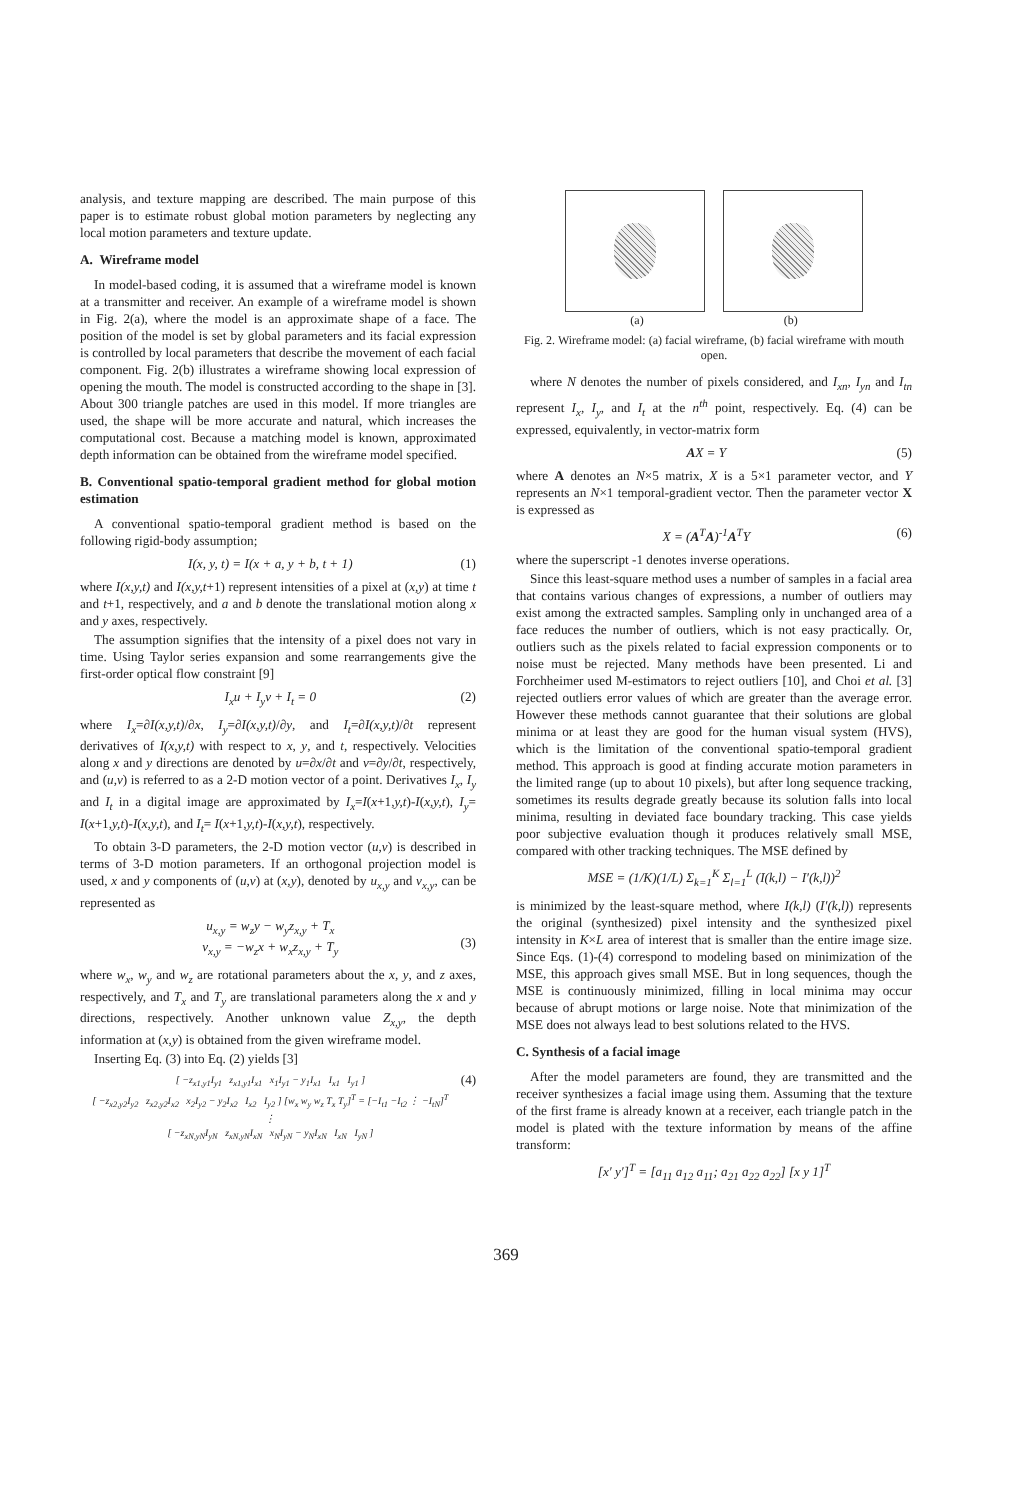analysis, and texture mapping are described. The main purpose of this paper is to estimate robust global motion parameters by neglecting any local motion parameters and texture update.
A. Wireframe model
In model-based coding, it is assumed that a wireframe model is known at a transmitter and receiver. An example of a wireframe model is shown in Fig. 2(a), where the model is an approximate shape of a face. The position of the model is set by global parameters and its facial expression is controlled by local parameters that describe the movement of each facial component. Fig. 2(b) illustrates a wireframe showing local expression of opening the mouth. The model is constructed according to the shape in [3]. About 300 triangle patches are used in this model. If more triangles are used, the shape will be more accurate and natural, which increases the computational cost. Because a matching model is known, approximated depth information can be obtained from the wireframe model specified.
B. Conventional spatio-temporal gradient method for global motion estimation
A conventional spatio-temporal gradient method is based on the following rigid-body assumption;
I(x, y, t) = I(x + a, y + b, t + 1) (1)
where I(x,y,t) and I(x,y,t+1) represent intensities of a pixel at (x,y) at time t and t+1, respectively, and a and b denote the translational motion along x and y axes, respectively.
The assumption signifies that the intensity of a pixel does not vary in time. Using Taylor series expansion and some rearrangements give the first-order optical flow constraint [9]
I<sub>x</sub>u + I<sub>y</sub>v + I<sub>t</sub> = 0 (2)
where I<sub>x</sub>=∂I(x,y,t)/∂x, I<sub>y</sub>=∂I(x,y,t)/∂y, and I<sub>t</sub>=∂I(x,y,t)/∂t represent derivatives of I(x,y,t) with respect to x, y, and t, respectively. Velocities along x and y directions are denoted by u=∂x/∂t and v=∂y/∂t, respectively, and (u,v) is referred to as a 2-D motion vector of a point. Derivatives I<sub>x</sub>, I<sub>y</sub> and I<sub>t</sub> in a digital image are approximated by I<sub>x</sub>=I(x+1,y,t)-I(x,y,t), I<sub>y</sub>= I(x+1,y,t)-I(x,y,t), and I<sub>t</sub>= I(x+1,y,t)-I(x,y,t), respectively.
To obtain 3-D parameters, the 2-D motion vector (u,v) is described in terms of 3-D motion parameters. If an orthogonal projection model is used, x and y components of (u,v) at (x,y), denoted by u<sub>x,y</sub> and v<sub>x,y</sub>, can be represented as
u<sub>x,y</sub> = w<sub>z</sub>y − w<sub>y</sub>z<sub>x,y</sub> + T<sub>x</sub>
v<sub>x,y</sub> = −w<sub>z</sub>x + w<sub>x</sub>z<sub>x,y</sub> + T<sub>y</sub>
(3)
where w<sub>x</sub>, w<sub>y</sub> and w<sub>z</sub> are rotational parameters about the x, y, and z axes, respectively, and T<sub>x</sub> and T<sub>y</sub> are translational parameters along the x and y directions, respectively. Another unknown value Z<sub>x,y</sub>, the depth information at (x,y) is obtained from the given wireframe model.
Inserting Eq. (3) into Eq. (2) yields [3]
[ −z<sub>x1,y1</sub>I<sub>y1</sub> z<sub>x1,y1</sub>I<sub>x1</sub> x<sub>1</sub>I<sub>y1</sub> − y<sub>1</sub>I<sub>x1</sub> I<sub>x1</sub> I<sub>y1</sub> ]
[ −z<sub>x2,y2</sub>I<sub>y2</sub> z<sub>x2,y2</sub>I<sub>x2</sub> x<sub>2</sub>I<sub>y2</sub> − y<sub>2</sub>I<sub>x2</sub> I<sub>x2</sub> I<sub>y2</sub> ] [w<sub>x</sub> w<sub>y</sub> w<sub>z</sub> T<sub>x</sub> T<sub>y</sub>]<sup>T</sup> = [−I<sub>t1</sub> −I<sub>t2</sub> ⋮ −I<sub>tN</sub>]<sup>T</sup>
⋮
[ −z<sub>xN,yN</sub>I<sub>yN</sub> z<sub>xN,yN</sub>I<sub>xN</sub> x<sub>N</sub>I<sub>yN</sub> − y<sub>N</sub>I<sub>xN</sub> I<sub>xN</sub> I<sub>yN</sub> ] (4)
(a) (b)
Fig. 2. Wireframe model: (a) facial wireframe, (b) facial wireframe with mouth open.
where N denotes the number of pixels considered, and I<sub>xn</sub>, I<sub>yn</sub> and I<sub>tn</sub> represent I<sub>x</sub>, I<sub>y</sub>, and I<sub>t</sub> at the n<sup>th</sup> point, respectively. Eq. (4) can be expressed, equivalently, in vector-matrix form
AX = Y (5)
where A denotes an N×5 matrix, X is a 5×1 parameter vector, and Y represents an N×1 temporal-gradient vector. Then the parameter vector X is expressed as
X = (A<sup>T</sup>A)<sup>-1</sup>A<sup>T</sup>Y (6)
where the superscript -1 denotes inverse operations.
Since this least-square method uses a number of samples in a facial area that contains various changes of expressions, a number of outliers may exist among the extracted samples. Sampling only in unchanged area of a face reduces the number of outliers, which is not easy practically. Or, outliers such as the pixels related to facial expression components or to noise must be rejected. Many methods have been presented. Li and Forchheimer used M-estimators to reject outliers [10], and Choi et al. [3] rejected outliers error values of which are greater than the average error. However these methods cannot guarantee that their solutions are global minima or at least they are good for the human visual system (HVS), which is the limitation of the conventional spatio-temporal gradient method. This approach is good at finding accurate motion parameters in the limited range (up to about 10 pixels), but after long sequence tracking, sometimes its results degrade greatly because its solution falls into local minima, resulting in deviated face boundary tracking. This case yields poor subjective evaluation though it produces relatively small MSE, compared with other tracking techniques. The MSE defined by
MSE = (1/K)(1/L) Σ<sub>k=1</sub><sup>K</sup> Σ<sub>l=1</sub><sup>L</sup> (I(k,l) − I′(k,l))<sup>2</sup>
is minimized by the least-square method, where I(k,l) (I′(k,l)) represents the original (synthesized) pixel intensity and the synthesized pixel intensity in K×L area of interest that is smaller than the entire image size. Since Eqs. (1)-(4) correspond to modeling based on minimization of the MSE, this approach gives small MSE. But in long sequences, though the MSE is continuously minimized, filling in local minima may occur because of abrupt motions or large noise. Note that minimization of the MSE does not always lead to best solutions related to the HVS.
C. Synthesis of a facial image
After the model parameters are found, they are transmitted and the receiver synthesizes a facial image using them. Assuming that the texture of the first frame is already known at a receiver, each triangle patch in the model is plated with the texture information by means of the affine transform:
[x′ y′]<sup>T</sup> = [a<sub>11</sub> a<sub>12</sub> a<sub>11</sub>; a<sub>21</sub> a<sub>22</sub> a<sub>22</sub>] [x y 1]<sup>T</sup>
369